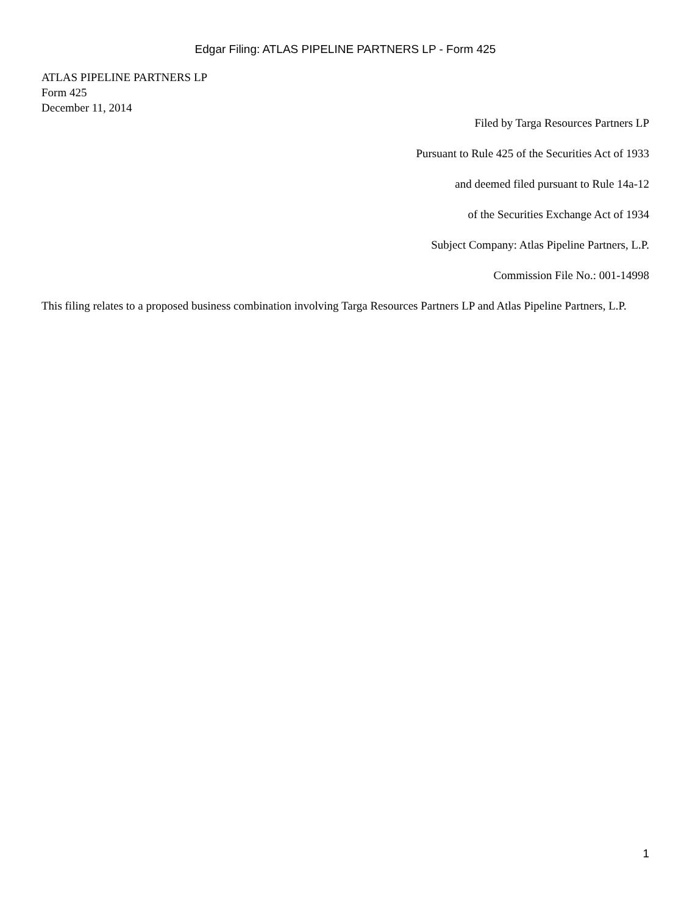Edgar Filing: ATLAS PIPELINE PARTNERS LP - Form 425
ATLAS PIPELINE PARTNERS LP
Form 425
December 11, 2014
Filed by Targa Resources Partners LP
Pursuant to Rule 425 of the Securities Act of 1933
and deemed filed pursuant to Rule 14a-12
of the Securities Exchange Act of 1934
Subject Company: Atlas Pipeline Partners, L.P.
Commission File No.: 001-14998
This filing relates to a proposed business combination involving Targa Resources Partners LP and Atlas Pipeline Partners, L.P.
1